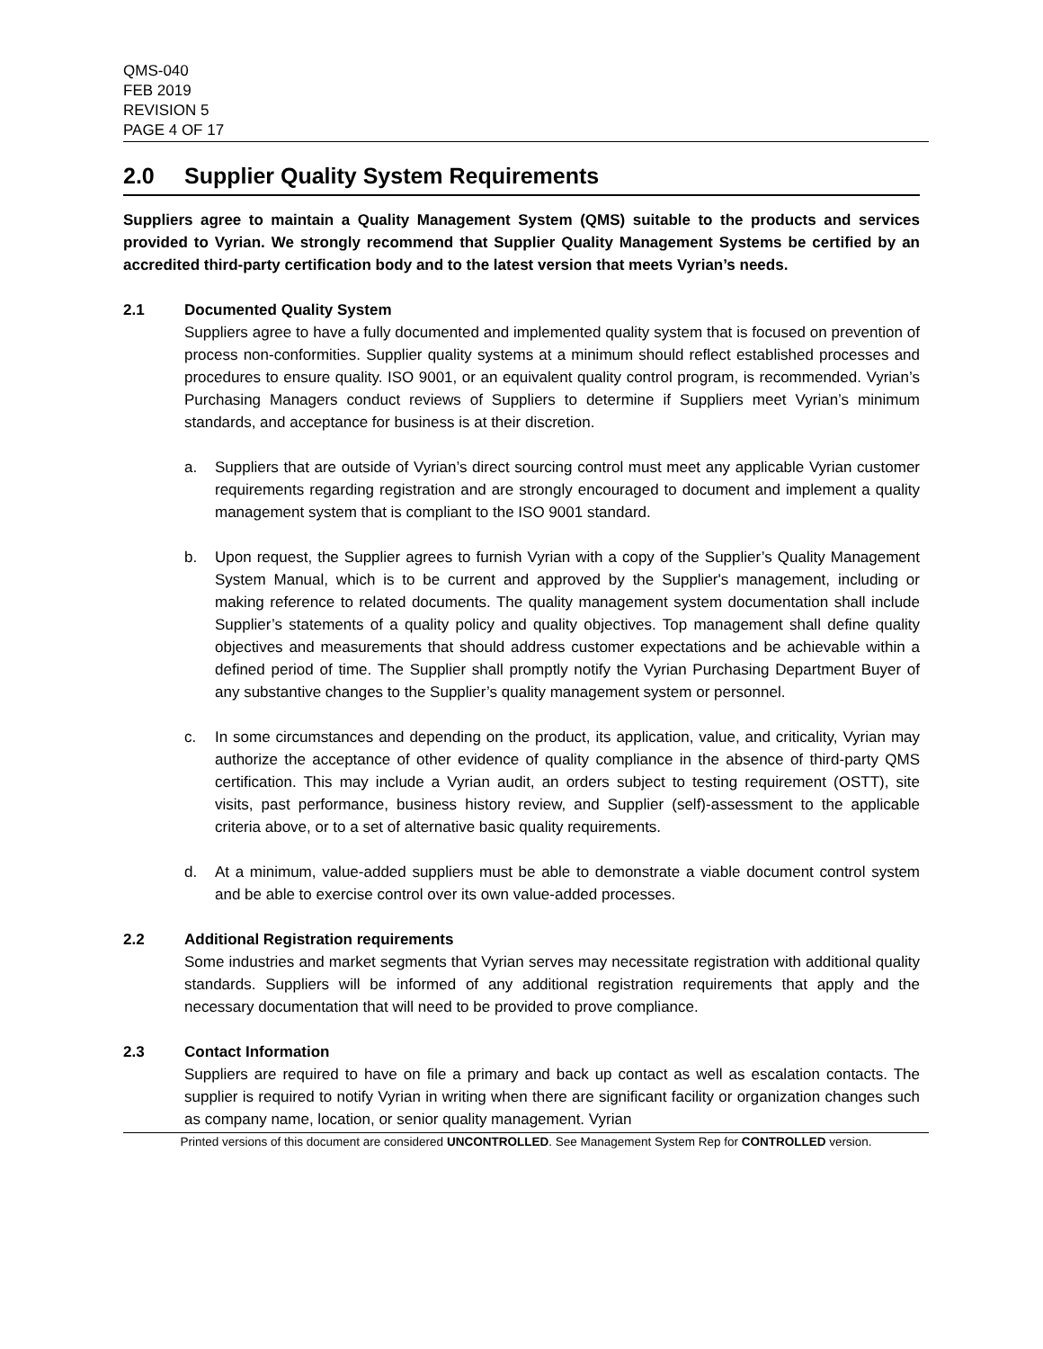QMS-040
FEB 2019
REVISION 5
PAGE 4 OF 17
2.0 Supplier Quality System Requirements
Suppliers agree to maintain a Quality Management System (QMS) suitable to the products and services provided to Vyrian. We strongly recommend that Supplier Quality Management Systems be certified by an accredited third-party certification body and to the latest version that meets Vyrian’s needs.
2.1 Documented Quality System
Suppliers agree to have a fully documented and implemented quality system that is focused on prevention of process non-conformities. Supplier quality systems at a minimum should reflect established processes and procedures to ensure quality. ISO 9001, or an equivalent quality control program, is recommended. Vyrian’s Purchasing Managers conduct reviews of Suppliers to determine if Suppliers meet Vyrian’s minimum standards, and acceptance for business is at their discretion.
a. Suppliers that are outside of Vyrian’s direct sourcing control must meet any applicable Vyrian customer requirements regarding registration and are strongly encouraged to document and implement a quality management system that is compliant to the ISO 9001 standard.
b. Upon request, the Supplier agrees to furnish Vyrian with a copy of the Supplier’s Quality Management System Manual, which is to be current and approved by the Supplier's management, including or making reference to related documents. The quality management system documentation shall include Supplier’s statements of a quality policy and quality objectives. Top management shall define quality objectives and measurements that should address customer expectations and be achievable within a defined period of time. The Supplier shall promptly notify the Vyrian Purchasing Department Buyer of any substantive changes to the Supplier’s quality management system or personnel.
c. In some circumstances and depending on the product, its application, value, and criticality, Vyrian may authorize the acceptance of other evidence of quality compliance in the absence of third-party QMS certification. This may include a Vyrian audit, an orders subject to testing requirement (OSTT), site visits, past performance, business history review, and Supplier (self)-assessment to the applicable criteria above, or to a set of alternative basic quality requirements.
d. At a minimum, value-added suppliers must be able to demonstrate a viable document control system and be able to exercise control over its own value-added processes.
2.2 Additional Registration requirements
Some industries and market segments that Vyrian serves may necessitate registration with additional quality standards. Suppliers will be informed of any additional registration requirements that apply and the necessary documentation that will need to be provided to prove compliance.
2.3 Contact Information
Suppliers are required to have on file a primary and back up contact as well as escalation contacts. The supplier is required to notify Vyrian in writing when there are significant facility or organization changes such as company name, location, or senior quality management. Vyrian
Printed versions of this document are considered UNCONTROLLED. See Management System Rep for CONTROLLED version.